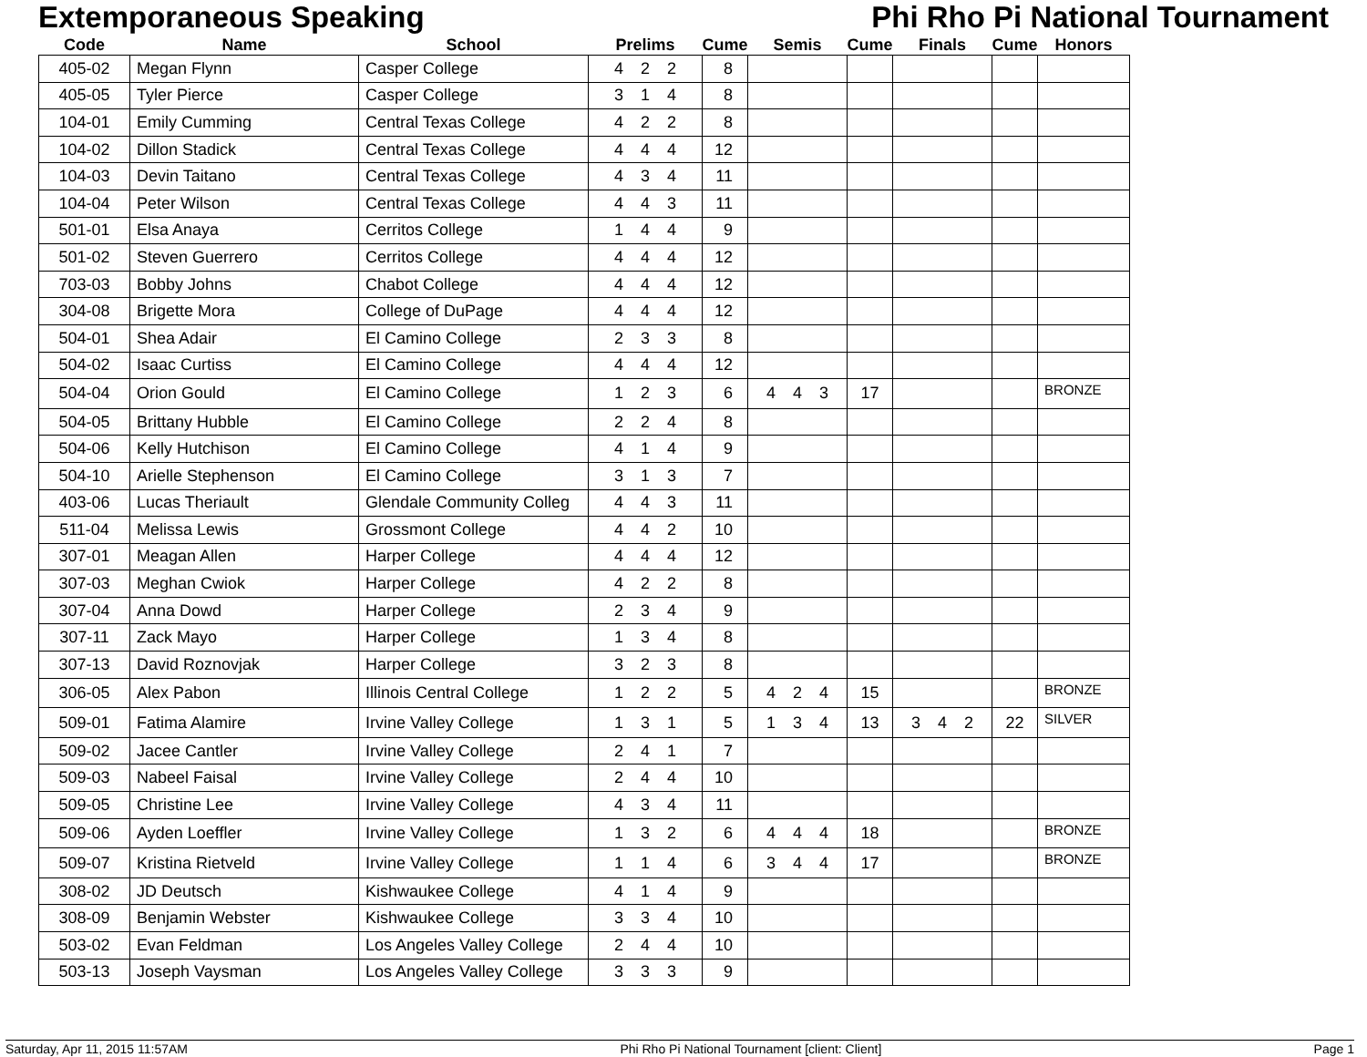Extemporaneous Speaking Phi Rho Pi National Tournament
| Code | Name | School | Prelims | Cume | Semis | Cume | Finals | Cume | Honors |
| --- | --- | --- | --- | --- | --- | --- | --- | --- | --- |
| 405-02 | Megan Flynn | Casper College | 4 2 2 | 8 | | | | | |
| 405-05 | Tyler Pierce | Casper College | 3 1 4 | 8 | | | | | |
| 104-01 | Emily Cumming | Central Texas College | 4 2 2 | 8 | | | | | |
| 104-02 | Dillon Stadick | Central Texas College | 4 4 4 | 12 | | | | | |
| 104-03 | Devin Taitano | Central Texas College | 4 3 4 | 11 | | | | | |
| 104-04 | Peter Wilson | Central Texas College | 4 4 3 | 11 | | | | | |
| 501-01 | Elsa Anaya | Cerritos College | 1 4 4 | 9 | | | | | |
| 501-02 | Steven Guerrero | Cerritos College | 4 4 4 | 12 | | | | | |
| 703-03 | Bobby Johns | Chabot College | 4 4 4 | 12 | | | | | |
| 304-08 | Brigette Mora | College of DuPage | 4 4 4 | 12 | | | | | |
| 504-01 | Shea Adair | El Camino College | 2 3 3 | 8 | | | | | |
| 504-02 | Isaac Curtiss | El Camino College | 4 4 4 | 12 | | | | | |
| 504-04 | Orion Gould | El Camino College | 1 2 3 | 6 | 4 4 3 | 17 | | | BRONZE |
| 504-05 | Brittany Hubble | El Camino College | 2 2 4 | 8 | | | | | |
| 504-06 | Kelly Hutchison | El Camino College | 4 1 4 | 9 | | | | | |
| 504-10 | Arielle Stephenson | El Camino College | 3 1 3 | 7 | | | | | |
| 403-06 | Lucas Theriault | Glendale Community Colleg | 4 4 3 | 11 | | | | | |
| 511-04 | Melissa Lewis | Grossmont College | 4 4 2 | 10 | | | | | |
| 307-01 | Meagan Allen | Harper College | 4 4 4 | 12 | | | | | |
| 307-03 | Meghan Cwiok | Harper College | 4 2 2 | 8 | | | | | |
| 307-04 | Anna Dowd | Harper College | 2 3 4 | 9 | | | | | |
| 307-11 | Zack Mayo | Harper College | 1 3 4 | 8 | | | | | |
| 307-13 | David Roznovjak | Harper College | 3 2 3 | 8 | | | | | |
| 306-05 | Alex Pabon | Illinois Central College | 1 2 2 | 5 | 4 2 4 | 15 | | | BRONZE |
| 509-01 | Fatima Alamire | Irvine Valley College | 1 3 1 | 5 | 1 3 4 | 13 | 3 4 2 | 22 | SILVER |
| 509-02 | Jacee Cantler | Irvine Valley College | 2 4 1 | 7 | | | | | |
| 509-03 | Nabeel Faisal | Irvine Valley College | 2 4 4 | 10 | | | | | |
| 509-05 | Christine Lee | Irvine Valley College | 4 3 4 | 11 | | | | | |
| 509-06 | Ayden Loeffler | Irvine Valley College | 1 3 2 | 6 | 4 4 4 | 18 | | | BRONZE |
| 509-07 | Kristina Rietveld | Irvine Valley College | 1 1 4 | 6 | 3 4 4 | 17 | | | BRONZE |
| 308-02 | JD Deutsch | Kishwaukee College | 4 1 4 | 9 | | | | | |
| 308-09 | Benjamin Webster | Kishwaukee College | 3 3 4 | 10 | | | | | |
| 503-02 | Evan Feldman | Los Angeles Valley College | 2 4 4 | 10 | | | | | |
| 503-13 | Joseph Vaysman | Los Angeles Valley College | 3 3 3 | 9 | | | | | |
Saturday, Apr 11, 2015 11:57AM Phi Rho Pi National Tournament [client: Client] Page 1